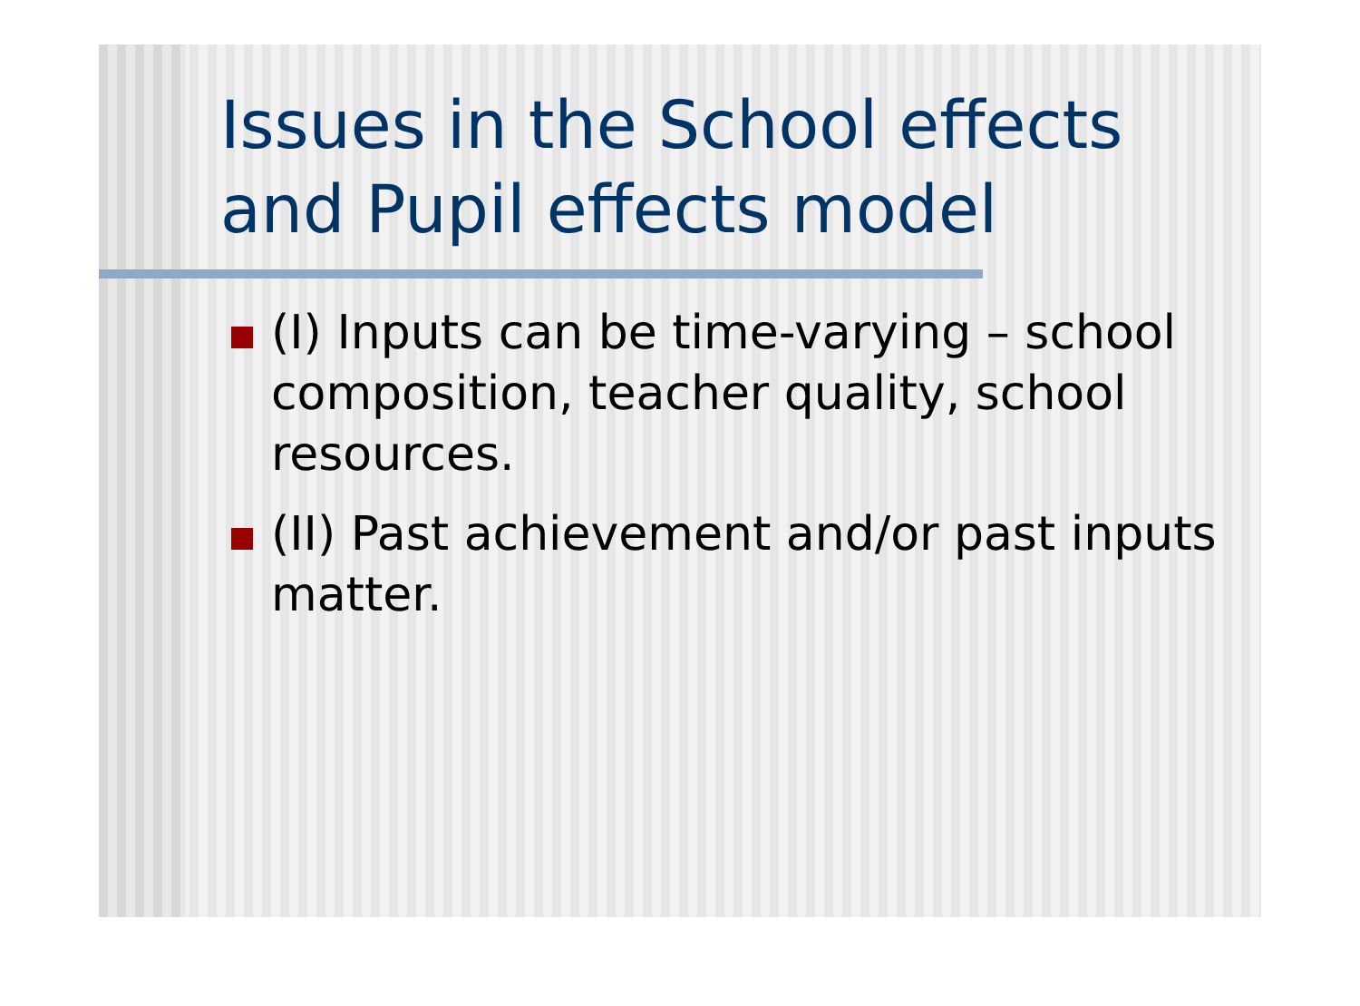Issues in the School effects and Pupil effects model
(I) Inputs can be time-varying – school composition, teacher quality, school resources.
(II) Past achievement and/or past inputs matter.